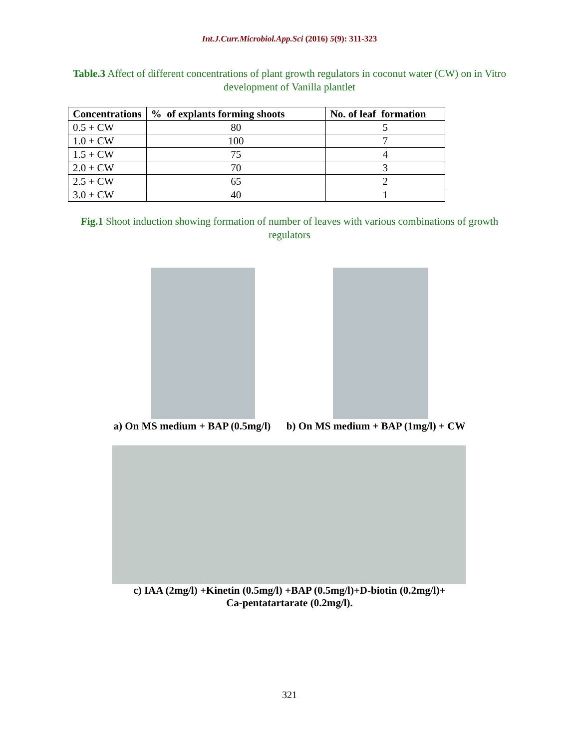Int.J.Curr.Microbiol.App.Sci (2016) 5(9): 311-323
Table.3 Affect of different concentrations of plant growth regulators in coconut water (CW) on in Vitro development of Vanilla plantlet
| Concentrations | % of explants forming shoots | No. of leaf formation |
| --- | --- | --- |
| 0.5 + CW | 80 | 5 |
| 1.0 + CW | 100 | 7 |
| 1.5 + CW | 75 | 4 |
| 2.0 + CW | 70 | 3 |
| 2.5 + CW | 65 | 2 |
| 3.0 + CW | 40 | 1 |
Fig.1 Shoot induction showing formation of number of leaves with various combinations of growth regulators
a) On MS medium + BAP (0.5mg/l) b) On MS medium + BAP (1mg/l) + CW
c) IAA (2mg/l) +Kinetin (0.5mg/l) +BAP (0.5mg/l)+D-biotin (0.2mg/l)+
Ca-pentatartarate (0.2mg/l).
321